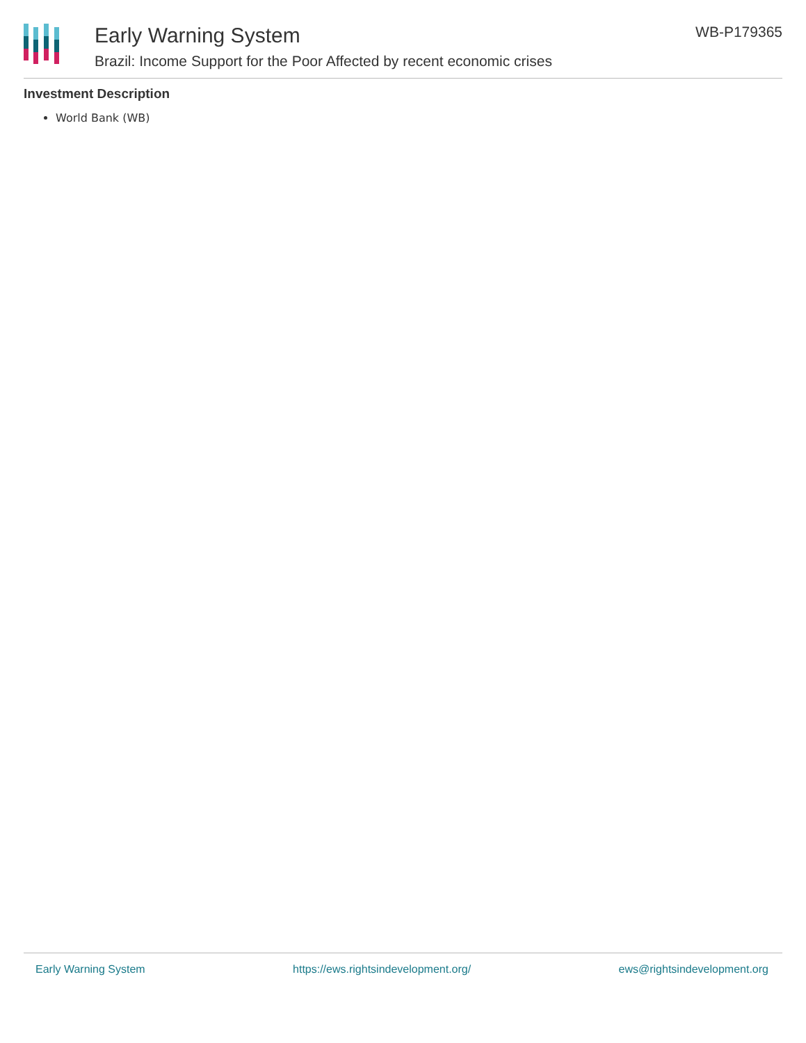Early Warning System
Brazil: Income Support for the Poor Affected by recent economic crises
WB-P179365
Investment Description
World Bank (WB)
Early Warning System https://ews.rightsindevelopment.org/ ews@rightsindevelopment.org